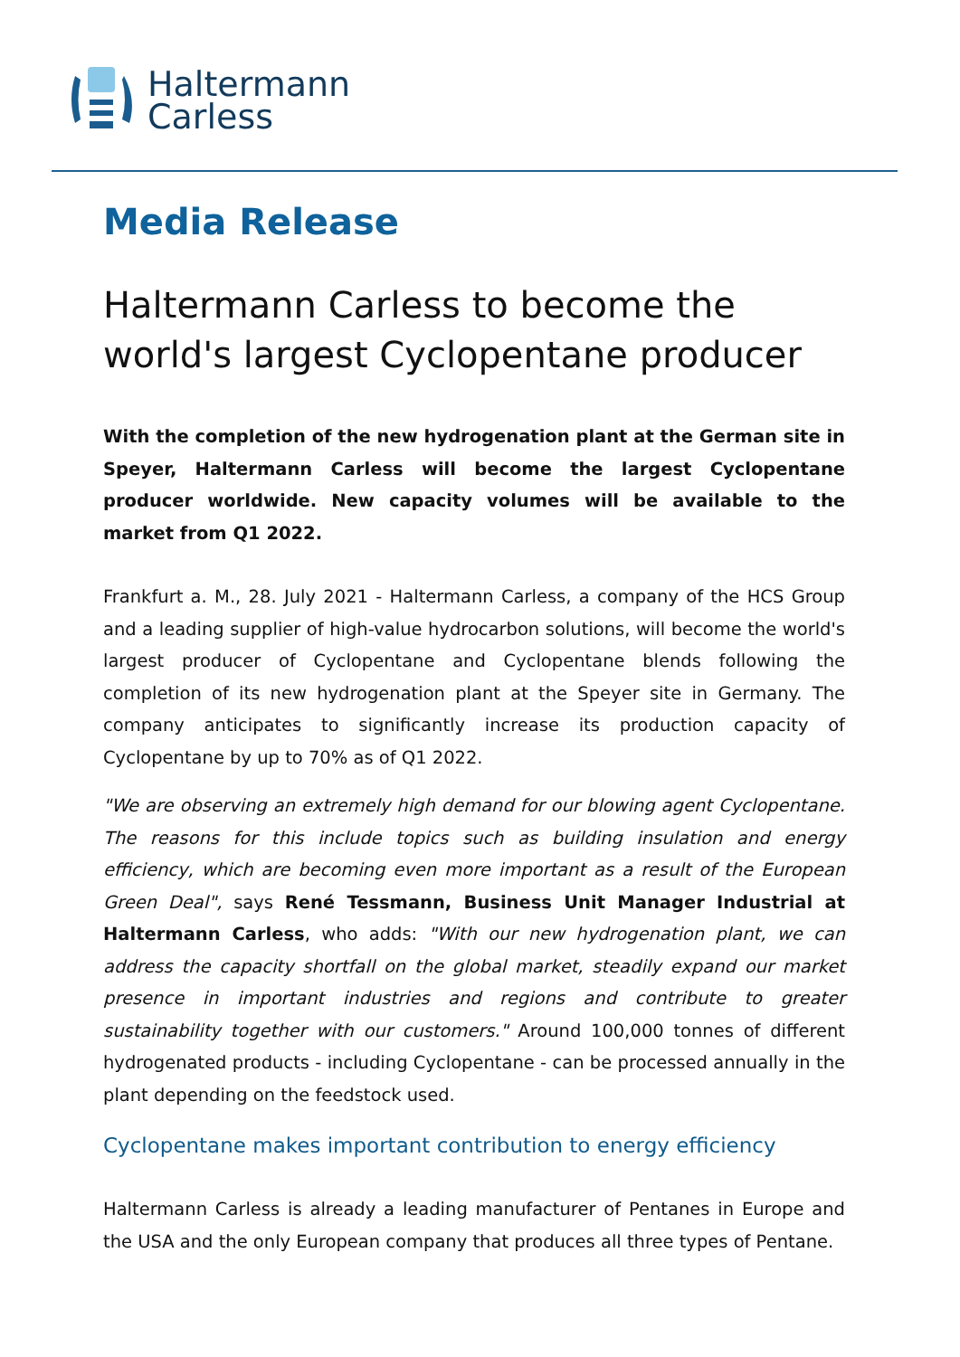Haltermann
Carless
Media Release
Haltermann Carless to become the world's largest Cyclopentane producer
With the completion of the new hydrogenation plant at the German site in Speyer, Haltermann Carless will become the largest Cyclopentane producer worldwide. New capacity volumes will be available to the market from Q1 2022.
Frankfurt a. M., 28. July 2021 - Haltermann Carless, a company of the HCS Group and a leading supplier of high-value hydrocarbon solutions, will become the world's largest producer of Cyclopentane and Cyclopentane blends following the completion of its new hydrogenation plant at the Speyer site in Germany. The company anticipates to significantly increase its production capacity of Cyclopentane by up to 70% as of Q1 2022.
"We are observing an extremely high demand for our blowing agent Cyclopentane. The reasons for this include topics such as building insulation and energy efficiency, which are becoming even more important as a result of the European Green Deal", says René Tessmann, Business Unit Manager Industrial at Haltermann Carless, who adds: "With our new hydrogenation plant, we can address the capacity shortfall on the global market, steadily expand our market presence in important industries and regions and contribute to greater sustainability together with our customers." Around 100,000 tonnes of different hydrogenated products - including Cyclopentane - can be processed annually in the plant depending on the feedstock used.
Cyclopentane makes important contribution to energy efficiency
Haltermann Carless is already a leading manufacturer of Pentanes in Europe and the USA and the only European company that produces all three types of Pentane.